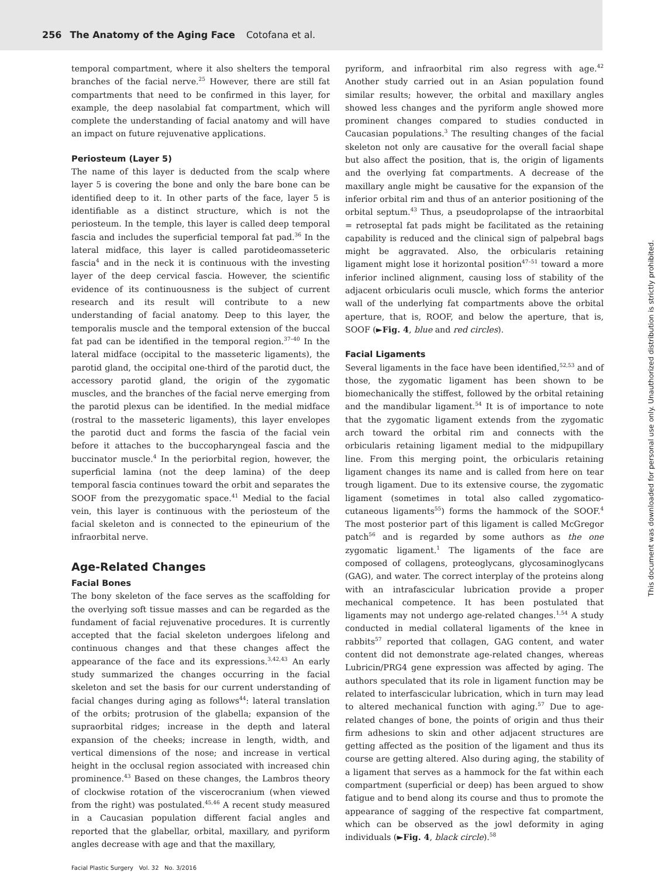256 The Anatomy of the Aging Face Cotofana et al.
temporal compartment, where it also shelters the temporal branches of the facial nerve.<sup>25</sup> However, there are still fat compartments that need to be confirmed in this layer, for example, the deep nasolabial fat compartment, which will complete the understanding of facial anatomy and will have an impact on future rejuvenative applications.
Periosteum (Layer 5)
The name of this layer is deducted from the scalp where layer 5 is covering the bone and only the bare bone can be identified deep to it. In other parts of the face, layer 5 is identifiable as a distinct structure, which is not the periosteum. In the temple, this layer is called deep temporal fascia and includes the superficial temporal fat pad.<sup>36</sup> In the lateral midface, this layer is called parotideomasseteric fascia<sup>4</sup> and in the neck it is continuous with the investing layer of the deep cervical fascia. However, the scientific evidence of its continuousness is the subject of current research and its result will contribute to a new understanding of facial anatomy. Deep to this layer, the temporalis muscle and the temporal extension of the buccal fat pad can be identified in the temporal region.<sup>37–40</sup> In the lateral midface (occipital to the masseteric ligaments), the parotid gland, the occipital one-third of the parotid duct, the accessory parotid gland, the origin of the zygomatic muscles, and the branches of the facial nerve emerging from the parotid plexus can be identified. In the medial midface (rostral to the masseteric ligaments), this layer envelopes the parotid duct and forms the fascia of the facial vein before it attaches to the buccopharyngeal fascia and the buccinator muscle.<sup>4</sup> In the periorbital region, however, the superficial lamina (not the deep lamina) of the deep temporal fascia continues toward the orbit and separates the SOOF from the prezygomatic space.<sup>41</sup> Medial to the facial vein, this layer is continuous with the periosteum of the facial skeleton and is connected to the epineurium of the infraorbital nerve.
Age-Related Changes
Facial Bones
The bony skeleton of the face serves as the scaffolding for the overlying soft tissue masses and can be regarded as the fundament of facial rejuvenative procedures. It is currently accepted that the facial skeleton undergoes lifelong and continuous changes and that these changes affect the appearance of the face and its expressions.<sup>3,42,43</sup> An early study summarized the changes occurring in the facial skeleton and set the basis for our current understanding of facial changes during aging as follows<sup>44</sup>: lateral translation of the orbits; protrusion of the glabella; expansion of the supraorbital ridges; increase in the depth and lateral expansion of the cheeks; increase in length, width, and vertical dimensions of the nose; and increase in vertical height in the occlusal region associated with increased chin prominence.<sup>43</sup> Based on these changes, the Lambros theory of clockwise rotation of the viscerocranium (when viewed from the right) was postulated.<sup>45,46</sup> A recent study measured in a Caucasian population different facial angles and reported that the glabellar, orbital, maxillary, and pyriform angles decrease with age and that the maxillary,
pyriform, and infraorbital rim also regress with age.<sup>42</sup> Another study carried out in an Asian population found similar results; however, the orbital and maxillary angles showed less changes and the pyriform angle showed more prominent changes compared to studies conducted in Caucasian populations.<sup>3</sup> The resulting changes of the facial skeleton not only are causative for the overall facial shape but also affect the position, that is, the origin of ligaments and the overlying fat compartments. A decrease of the maxillary angle might be causative for the expansion of the inferior orbital rim and thus of an anterior positioning of the orbital septum.<sup>43</sup> Thus, a pseudoprolapse of the intraorbital = retroseptal fat pads might be facilitated as the retaining capability is reduced and the clinical sign of palpebral bags might be aggravated. Also, the orbicularis retaining ligament might lose it horizontal position<sup>47–51</sup> toward a more inferior inclined alignment, causing loss of stability of the adjacent orbicularis oculi muscle, which forms the anterior wall of the underlying fat compartments above the orbital aperture, that is, ROOF, and below the aperture, that is, SOOF (►Fig. 4, blue and red circles).
Facial Ligaments
Several ligaments in the face have been identified,<sup>52,53</sup> and of those, the zygomatic ligament has been shown to be biomechanically the stiffest, followed by the orbital retaining and the mandibular ligament.<sup>54</sup> It is of importance to note that the zygomatic ligament extends from the zygomatic arch toward the orbital rim and connects with the orbicularis retaining ligament medial to the midpupillary line. From this merging point, the orbicularis retaining ligament changes its name and is called from here on tear trough ligament. Due to its extensive course, the zygomatic ligament (sometimes in total also called zygomatico-cutaneous ligaments<sup>55</sup>) forms the hammock of the SOOF.<sup>4</sup> The most posterior part of this ligament is called McGregor patch<sup>56</sup> and is regarded by some authors as the one zygomatic ligament.<sup>1</sup> The ligaments of the face are composed of collagens, proteoglycans, glycosaminoglycans (GAG), and water. The correct interplay of the proteins along with an intrafascicular lubrication provide a proper mechanical competence. It has been postulated that ligaments may not undergo age-related changes.<sup>1,54</sup> A study conducted in medial collateral ligaments of the knee in rabbits<sup>57</sup> reported that collagen, GAG content, and water content did not demonstrate age-related changes, whereas Lubricin/PRG4 gene expression was affected by aging. The authors speculated that its role in ligament function may be related to interfascicular lubrication, which in turn may lead to altered mechanical function with aging.<sup>57</sup> Due to age-related changes of bone, the points of origin and thus their firm adhesions to skin and other adjacent structures are getting affected as the position of the ligament and thus its course are getting altered. Also during aging, the stability of a ligament that serves as a hammock for the fat within each compartment (superficial or deep) has been argued to show fatigue and to bend along its course and thus to promote the appearance of sagging of the respective fat compartment, which can be observed as the jowl deformity in aging individuals (►Fig. 4, black circle).<sup>58</sup>
Facial Plastic Surgery Vol. 32 No. 3/2016
This document was downloaded for personal use only. Unauthorized distribution is strictly prohibited.